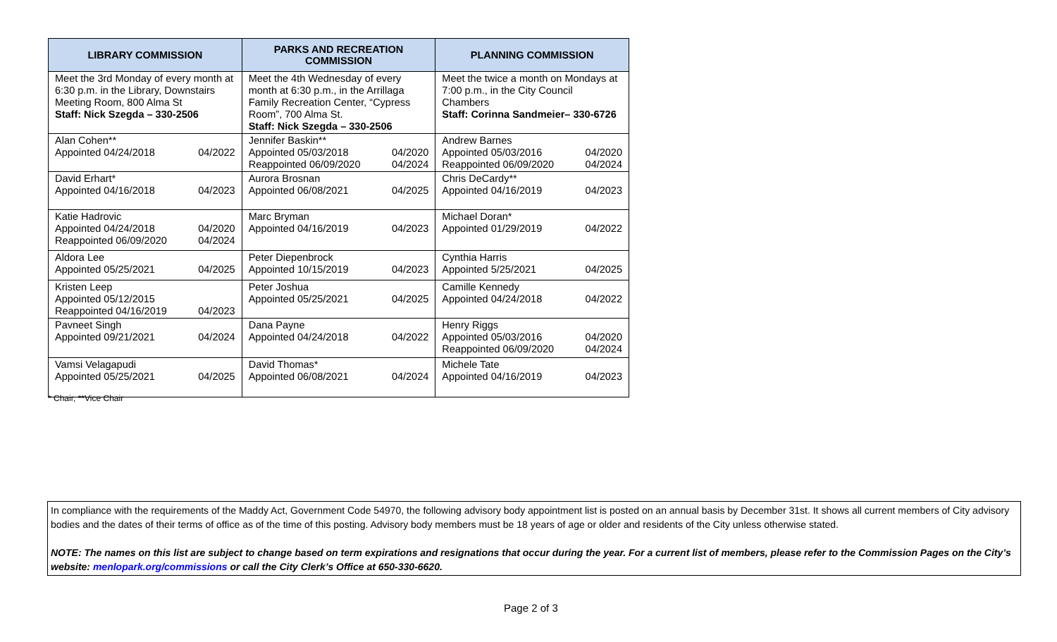| LIBRARY COMMISSION | PARKS AND RECREATION COMMISSION | PLANNING COMMISSION |
| --- | --- | --- |
| Meet the 3rd Monday of every month at 6:30 p.m. in the Library, Downstairs Meeting Room, 800 Alma St Staff: Nick Szegda – 330-2506 | Meet the 4th Wednesday of every month at 6:30 p.m., in the Arrillaga Family Recreation Center, “Cypress Room”, 700 Alma St. Staff: Nick Szegda – 330-2506 | Meet the twice a month on Mondays at 7:00 p.m., in the City Council Chambers Staff: Corinna Sandmeier– 330-6726 |
| Alan Cohen** Appointed 04/24/2018 04/2022 | Jennifer Baskin** Appointed 05/03/2018 04/2020 Reappointed 06/09/2020 04/2024 | Andrew Barnes Appointed 05/03/2016 04/2020 Reappointed 06/09/2020 04/2024 |
| David Erhart* Appointed 04/16/2018 04/2023 | Aurora Brosnan Appointed 06/08/2021 04/2025 | Chris DeCardy** Appointed 04/16/2019 04/2023 |
| Katie Hadrovic Appointed 04/24/2018 04/2020 Reappointed 06/09/2020 04/2024 | Marc Bryman Appointed 04/16/2019 04/2023 | Michael Doran* Appointed 01/29/2019 04/2022 |
| Aldora Lee Appointed 05/25/2021 04/2025 | Peter Diepenbrock Appointed 10/15/2019 04/2023 | Cynthia Harris Appointed 5/25/2021 04/2025 |
| Kristen Leep Appointed 05/12/2015 Reappointed 04/16/2019 04/2023 | Peter Joshua Appointed 05/25/2021 04/2025 | Camille Kennedy Appointed 04/24/2018 04/2022 |
| Pavneet Singh Appointed 09/21/2021 04/2024 | Dana Payne Appointed 04/24/2018 04/2022 | Henry Riggs Appointed 05/03/2016 04/2020 Reappointed 06/09/2020 04/2024 |
| Vamsi Velagapudi Appointed 05/25/2021 04/2025 | David Thomas* Appointed 06/08/2021 04/2024 | Michele Tate Appointed 04/16/2019 04/2023 |
* Chair, **Vice Chair
In compliance with the requirements of the Maddy Act, Government Code 54970, the following advisory body appointment list is posted on an annual basis by December 31st. It shows all current members of City advisory bodies and the dates of their terms of office as of the time of this posting. Advisory body members must be 18 years of age or older and residents of the City unless otherwise stated.
NOTE: The names on this list are subject to change based on term expirations and resignations that occur during the year. For a current list of members, please refer to the Commission Pages on the City’s website: menlopark.org/commissions or call the City Clerk’s Office at 650-330-6620.
Page 2 of 3